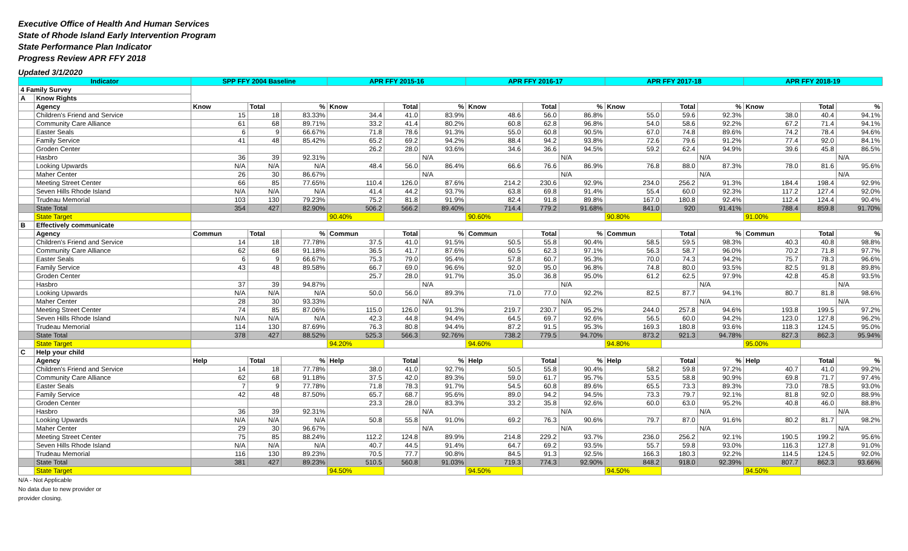Executive Office of Health And Human Services
State of Rhode Island Early Intervention Program
State Performance Plan Indicator
Progress Review APR FFY 2018
Updated 3/1/2020
| Indicator | | SPP FFY 2004 Baseline | | | APR FFY 2015-16 | | | APR FFY 2016-17 | | | APR FFY 2017-18 | | | APR FFY 2018-19 | | |
| --- | --- | --- | --- | --- | --- | --- | --- | --- | --- | --- | --- | --- | --- | --- | --- | --- |
| 4 Family Survey | | | | | | | | | | | | | | | | |
| A | Know Rights | | | | | | | | | | | | | | | |
| | Agency | Know | Total | % | Know | Total | % | Know | Total | % | Know | Total | % | Know | Total | % |
| | Children's Friend and Service | 15 | 18 | 83.33% | 34.4 | 41.0 | 83.9% | 48.6 | 56.0 | 86.8% | 55.0 | 59.6 | 92.3% | 38.0 | 40.4 | 94.1% |
| | Community Care Alliance | 61 | 68 | 89.71% | 33.2 | 41.4 | 80.2% | 60.8 | 62.8 | 96.8% | 54.0 | 58.6 | 92.2% | 67.2 | 71.4 | 94.1% |
| | Easter Seals | 6 | 9 | 66.67% | 71.8 | 78.6 | 91.3% | 55.0 | 60.8 | 90.5% | 67.0 | 74.8 | 89.6% | 74.2 | 78.4 | 94.6% |
| | Family Service | 41 | 48 | 85.42% | 65.2 | 69.2 | 94.2% | 88.4 | 94.2 | 93.8% | 72.6 | 79.6 | 91.2% | 77.4 | 92.0 | 84.1% |
| | Groden Center | | | | 26.2 | 28.0 | 93.6% | 34.6 | 36.6 | 94.5% | 59.2 | 62.4 | 94.9% | 39.6 | 45.8 | 86.5% |
| | Hasbro | 36 | 39 | 92.31% | | | N/A | | | N/A | | | N/A | | | N/A |
| | Looking Upwards | N/A | N/A | N/A | 48.4 | 56.0 | 86.4% | 66.6 | 76.6 | 86.9% | 76.8 | 88.0 | 87.3% | 78.0 | 81.6 | 95.6% |
| | Maher Center | 26 | 30 | 86.67% | | | N/A | | | N/A | | | N/A | | | N/A |
| | Meeting Street Center | 66 | 85 | 77.65% | 110.4 | 126.0 | 87.6% | 214.2 | 230.6 | 92.9% | 234.0 | 256.2 | 91.3% | 184.4 | 198.4 | 92.9% |
| | Seven Hills Rhode Island | N/A | N/A | N/A | 41.4 | 44.2 | 93.7% | 63.8 | 69.8 | 91.4% | 55.4 | 60.0 | 92.3% | 117.2 | 127.4 | 92.0% |
| | Trudeau Memorial | 103 | 130 | 79.23% | 75.2 | 81.8 | 91.9% | 82.4 | 91.8 | 89.8% | 167.0 | 180.8 | 92.4% | 112.4 | 124.4 | 90.4% |
| | State Total | 354 | 427 | 82.90% | 506.2 | 566.2 | 89.40% | 714.4 | 779.2 | 91.68% | 841.0 | 920 | 91.41% | 788.4 | 859.8 | 91.70% |
| | State Target | | | | 90.40% | | | 90.60% | | | 90.80% | | | 91.00% | | |
| B | Effectively communicate | | | | | | | | | | | | | | | |
| | Agency | Commun | Total | % | Commun | Total | % | Commun | Total | % | Commun | Total | % | Commun | Total | % |
| | Children's Friend and Service | 14 | 18 | 77.78% | 37.5 | 41.0 | 91.5% | 50.5 | 55.8 | 90.4% | 58.5 | 59.5 | 98.3% | 40.3 | 40.8 | 98.8% |
| | Community Care Alliance | 62 | 68 | 91.18% | 36.5 | 41.7 | 87.6% | 60.5 | 62.3 | 97.1% | 56.3 | 58.7 | 96.0% | 70.2 | 71.8 | 97.7% |
| | Easter Seals | 6 | 9 | 66.67% | 75.3 | 79.0 | 95.4% | 57.8 | 60.7 | 95.3% | 70.0 | 74.3 | 94.2% | 75.7 | 78.3 | 96.6% |
| | Family Service | 43 | 48 | 89.58% | 66.7 | 69.0 | 96.6% | 92.0 | 95.0 | 96.8% | 74.8 | 80.0 | 93.5% | 82.5 | 91.8 | 89.8% |
| | Groden Center | | | | 25.7 | 28.0 | 91.7% | 35.0 | 36.8 | 95.0% | 61.2 | 62.5 | 97.9% | 42.8 | 45.8 | 93.5% |
| | Hasbro | 37 | 39 | 94.87% | | | N/A | | | N/A | | | N/A | | | N/A |
| | Looking Upwards | N/A | N/A | N/A | 50.0 | 56.0 | 89.3% | 71.0 | 77.0 | 92.2% | 82.5 | 87.7 | 94.1% | 80.7 | 81.8 | 98.6% |
| | Maher Center | 28 | 30 | 93.33% | | | N/A | | | N/A | | | N/A | | | N/A |
| | Meeting Street Center | 74 | 85 | 87.06% | 115.0 | 126.0 | 91.3% | 219.7 | 230.7 | 95.2% | 244.0 | 257.8 | 94.6% | 193.8 | 199.5 | 97.2% |
| | Seven Hills Rhode Island | N/A | N/A | N/A | 42.3 | 44.8 | 94.4% | 64.5 | 69.7 | 92.6% | 56.5 | 60.0 | 94.2% | 123.0 | 127.8 | 96.2% |
| | Trudeau Memorial | 114 | 130 | 87.69% | 76.3 | 80.8 | 94.4% | 87.2 | 91.5 | 95.3% | 169.3 | 180.8 | 93.6% | 118.3 | 124.5 | 95.0% |
| | State Total | 378 | 427 | 88.52% | 525.3 | 566.3 | 92.76% | 738.2 | 779.5 | 94.70% | 873.2 | 921.3 | 94.78% | 827.3 | 862.3 | 95.94% |
| | State Target | | | | 94.20% | | | 94.60% | | | 94.80% | | | 95.00% | | |
| C | Help your child | | | | | | | | | | | | | | | |
| | Agency | Help | Total | % | Help | Total | % | Help | Total | % | Help | Total | % | Help | Total | % |
| | Children's Friend and Service | 14 | 18 | 77.78% | 38.0 | 41.0 | 92.7% | 50.5 | 55.8 | 90.4% | 58.2 | 59.8 | 97.2% | 40.7 | 41.0 | 99.2% |
| | Community Care Alliance | 62 | 68 | 91.18% | 37.5 | 42.0 | 89.3% | 59.0 | 61.7 | 95.7% | 53.5 | 58.8 | 90.9% | 69.8 | 71.7 | 97.4% |
| | Easter Seals | 7 | 9 | 77.78% | 71.8 | 78.3 | 91.7% | 54.5 | 60.8 | 89.6% | 65.5 | 73.3 | 89.3% | 73.0 | 78.5 | 93.0% |
| | Family Service | 42 | 48 | 87.50% | 65.7 | 68.7 | 95.6% | 89.0 | 94.2 | 94.5% | 73.3 | 79.7 | 92.1% | 81.8 | 92.0 | 88.9% |
| | Groden Center | | | | 23.3 | 28.0 | 83.3% | 33.2 | 35.8 | 92.6% | 60.0 | 63.0 | 95.2% | 40.8 | 46.0 | 88.8% |
| | Hasbro | 36 | 39 | 92.31% | | | N/A | | | N/A | | | N/A | | | N/A |
| | Looking Upwards | N/A | N/A | N/A | 50.8 | 55.8 | 91.0% | 69.2 | 76.3 | 90.6% | 79.7 | 87.0 | 91.6% | 80.2 | 81.7 | 98.2% |
| | Maher Center | 29 | 30 | 96.67% | | | N/A | | | N/A | | | N/A | | | N/A |
| | Meeting Street Center | 75 | 85 | 88.24% | 112.2 | 124.8 | 89.9% | 214.8 | 229.2 | 93.7% | 236.0 | 256.2 | 92.1% | 190.5 | 199.2 | 95.6% |
| | Seven Hills Rhode Island | N/A | N/A | N/A | 40.7 | 44.5 | 91.4% | 64.7 | 69.2 | 93.5% | 55.7 | 59.8 | 93.0% | 116.3 | 127.8 | 91.0% |
| | Trudeau Memorial | 116 | 130 | 89.23% | 70.5 | 77.7 | 90.8% | 84.5 | 91.3 | 92.5% | 166.3 | 180.3 | 92.2% | 114.5 | 124.5 | 92.0% |
| | State Total | 381 | 427 | 89.23% | 510.5 | 560.8 | 91.03% | 719.3 | 774.3 | 92.90% | 848.2 | 918.0 | 92.39% | 807.7 | 862.3 | 93.66% |
| | State Target | | | | 94.50% | | | 94.50% | | | 94.50% | | | 94.50% | | |
N/A - Not Applicable
No data due to new provider or
provider closing.